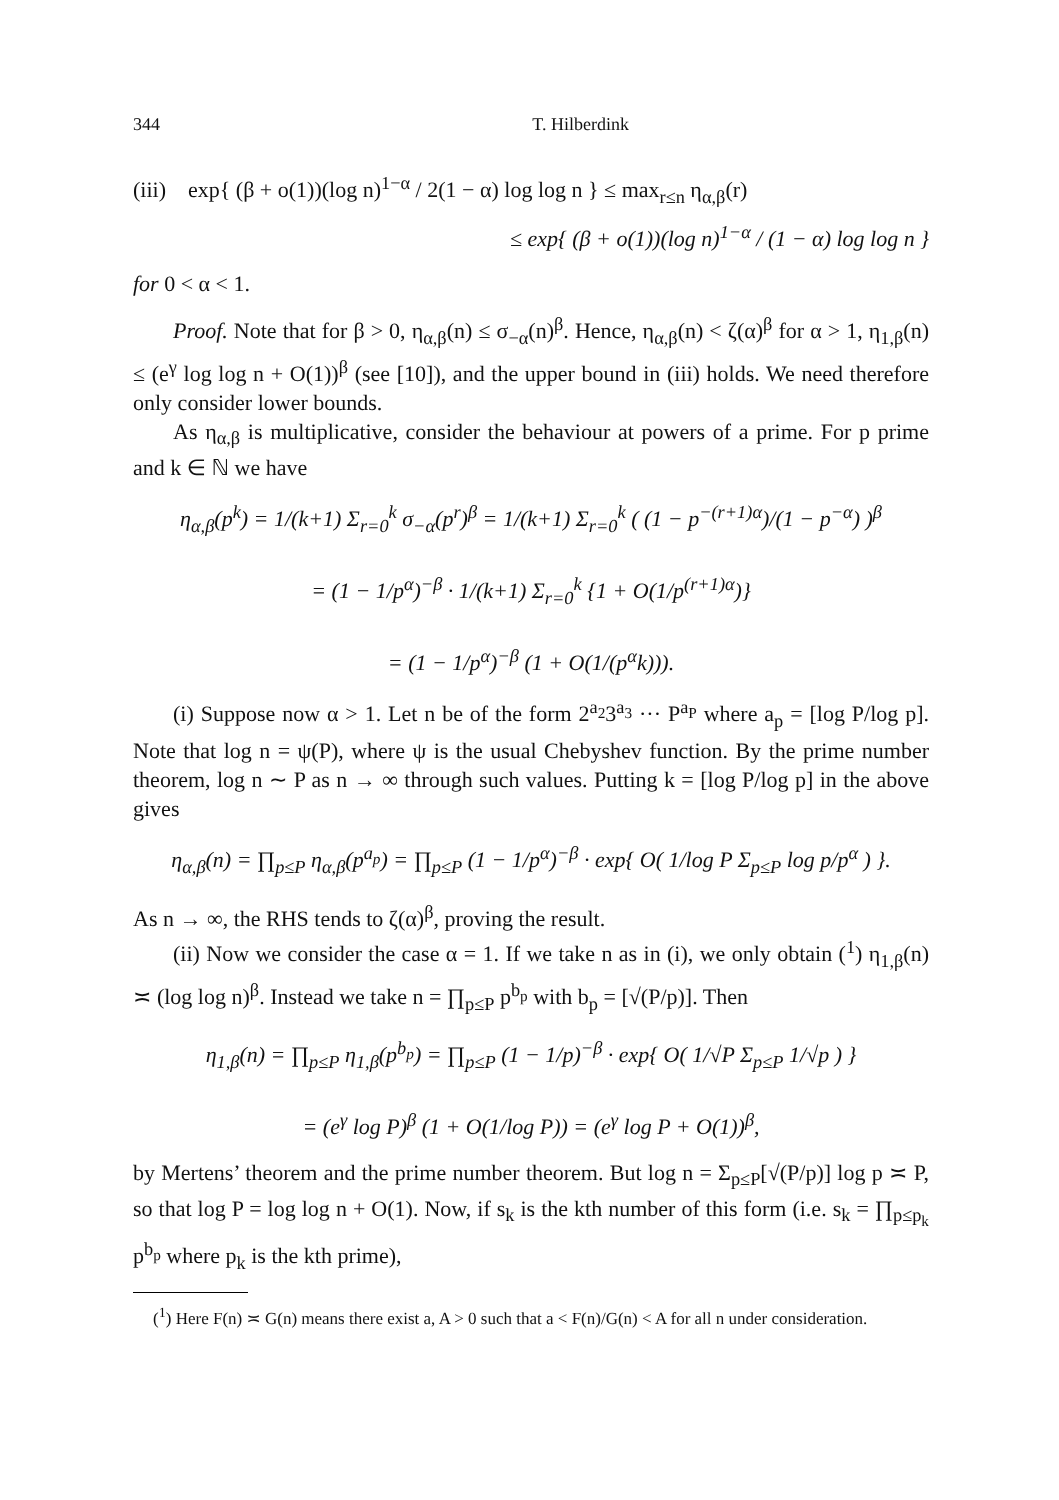344 T. Hilberdink
(iii) exp{ (β + o(1))(log n)<sup>1−α</sup> / 2(1 − α) log log n } ≤ max<sub>r≤n</sub> η<sub>α,β</sub>(r)
≤ exp{ (β + o(1))(log n)<sup>1−α</sup> / (1 − α) log log n }
for 0 < α < 1.
Proof. Note that for β > 0, η<sub>α,β</sub>(n) ≤ σ<sub>−α</sub>(n)<sup>β</sup>. Hence, η<sub>α,β</sub>(n) < ζ(α)<sup>β</sup> for α > 1, η<sub>1,β</sub>(n) ≤ (e<sup>γ</sup> log log n + O(1))<sup>β</sup> (see [10]), and the upper bound in (iii) holds. We need therefore only consider lower bounds.
As η<sub>α,β</sub> is multiplicative, consider the behaviour at powers of a prime. For p prime and k ∈ ℕ we have
η<sub>α,β</sub>(p<sup>k</sup>) = 1/(k+1) Σ<sub>r=0</sub><sup>k</sup> σ<sub>−α</sub>(p<sup>r</sup>)<sup>β</sup> = 1/(k+1) Σ<sub>r=0</sub><sup>k</sup> ( (1 − p<sup>−(r+1)α</sup>)/(1 − p<sup>−α</sup>) )<sup>β</sup>
= (1 − 1/p<sup>α</sup>)<sup>−β</sup> · 1/(k+1) Σ<sub>r=0</sub><sup>k</sup> {1 + O(1/p<sup>(r+1)α</sup>)}
= (1 − 1/p<sup>α</sup>)<sup>−β</sup> (1 + O(1/(p<sup>α</sup>k))).
(i) Suppose now α > 1. Let n be of the form 2<sup>a<sub>2</sub></sup>3<sup>a<sub>3</sub></sup> ··· P<sup>a<sub>P</sub></sup> where a<sub>p</sub> = [log P/log p]. Note that log n = ψ(P), where ψ is the usual Chebyshev function. By the prime number theorem, log n ∼ P as n → ∞ through such values. Putting k = [log P/log p] in the above gives
η<sub>α,β</sub>(n) = ∏<sub>p≤P</sub> η<sub>α,β</sub>(p<sup>a<sub>p</sub></sup>) = ∏<sub>p≤P</sub> (1 − 1/p<sup>α</sup>)<sup>−β</sup> · exp{ O( 1/log P Σ<sub>p≤P</sub> log p/p<sup>α</sup> ) }.
As n → ∞, the RHS tends to ζ(α)<sup>β</sup>, proving the result.
(ii) Now we consider the case α = 1. If we take n as in (i), we only obtain (<sup>1</sup>) η<sub>1,β</sub>(n) ≍ (log log n)<sup>β</sup>. Instead we take n = ∏<sub>p≤P</sub> p<sup>b<sub>p</sub></sup> with b<sub>p</sub> = [√(P/p)]. Then
η<sub>1,β</sub>(n) = ∏<sub>p≤P</sub> η<sub>1,β</sub>(p<sup>b<sub>p</sub></sup>) = ∏<sub>p≤P</sub> (1 − 1/p)<sup>−β</sup> · exp{ O( 1/√P Σ<sub>p≤P</sub> 1/√p ) }
= (e<sup>γ</sup> log P)<sup>β</sup> (1 + O(1/log P)) = (e<sup>γ</sup> log P + O(1))<sup>β</sup>,
by Mertens’ theorem and the prime number theorem. But log n = Σ<sub>p≤P</sub>[√(P/p)] log p ≍ P, so that log P = log log n + O(1). Now, if s<sub>k</sub> is the kth number of this form (i.e. s<sub>k</sub> = ∏<sub>p≤p<sub>k</sub></sub> p<sup>b<sub>p</sub></sup> where p<sub>k</sub> is the kth prime),
(<sup>1</sup>) Here F(n) ≍ G(n) means there exist a, A > 0 such that a < F(n)/G(n) < A for all n under consideration.